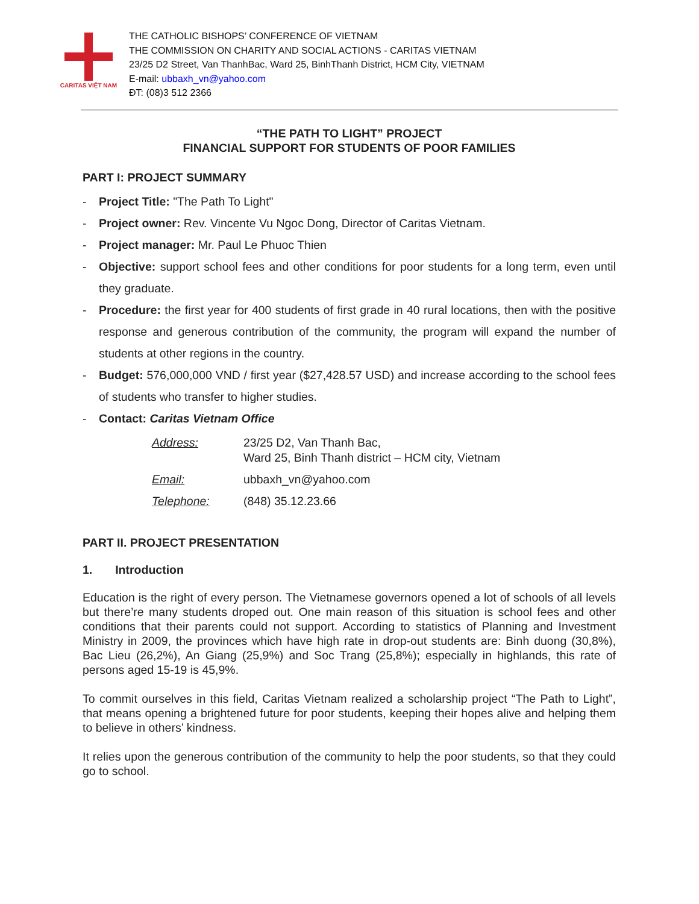CARITAS VIỆT NAM
THE CATHOLIC BISHOPS’ CONFERENCE OF VIETNAM
THE COMMISSION ON CHARITY AND SOCIAL ACTIONS - CARITAS VIETNAM
23/25 D2 Street, Van ThanhBac, Ward 25, BinhThanh District, HCM City, VIETNAM
E-mail: ubbaxh_vn@yahoo.com
ĐT: (08)3 512 2366
“THE PATH TO LIGHT” PROJECT
FINANCIAL SUPPORT FOR STUDENTS OF POOR FAMILIES
PART I: PROJECT SUMMARY
- Project Title: "The Path To Light"
- Project owner: Rev. Vincente Vu Ngoc Dong, Director of Caritas Vietnam.
- Project manager: Mr. Paul Le Phuoc Thien
- Objective: support school fees and other conditions for poor students for a long term, even until they graduate.
- Procedure: the first year for 400 students of first grade in 40 rural locations, then with the positive response and generous contribution of the community, the program will expand the number of students at other regions in the country.
- Budget: 576,000,000 VND / first year ($27,428.57 USD) and increase according to the school fees of students who transfer to higher studies.
- Contact: Caritas Vietnam Office
| Address: | 23/25 D2, Van Thanh Bac, Ward 25, Binh Thanh district – HCM city, Vietnam |
| Email: | ubbaxh_vn@yahoo.com |
| Telephone: | (848) 35.12.23.66 |
PART II. PROJECT PRESENTATION
1. Introduction
Education is the right of every person. The Vietnamese governors opened a lot of schools of all levels but there’re many students droped out. One main reason of this situation is school fees and other conditions that their parents could not support. According to statistics of Planning and Investment Ministry in 2009, the provinces which have high rate in drop-out students are: Binh duong (30,8%), Bac Lieu (26,2%), An Giang (25,9%) and Soc Trang (25,8%); especially in highlands, this rate of persons aged 15-19 is 45,9%.
To commit ourselves in this field, Caritas Vietnam realized a scholarship project “The Path to Light”, that means opening a brightened future for poor students, keeping their hopes alive and helping them to believe in others’ kindness.
It relies upon the generous contribution of the community to help the poor students, so that they could go to school.